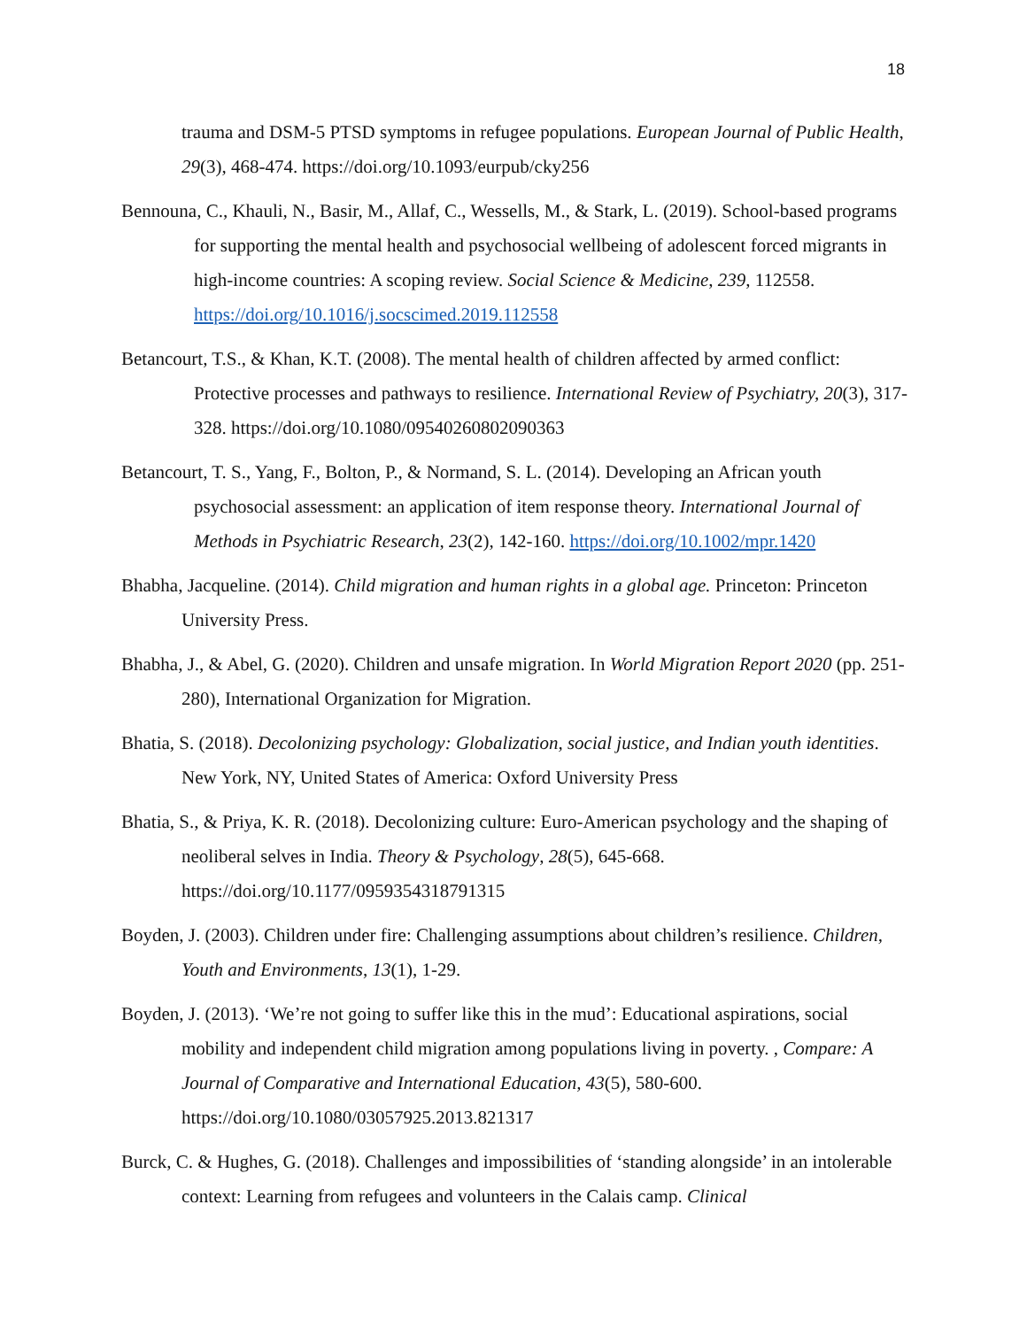18
trauma and DSM-5 PTSD symptoms in refugee populations. European Journal of Public Health, 29(3), 468-474. https://doi.org/10.1093/eurpub/cky256
Bennouna, C., Khauli, N., Basir, M., Allaf, C., Wessells, M., & Stark, L. (2019). School-based programs for supporting the mental health and psychosocial wellbeing of adolescent forced migrants in high-income countries: A scoping review. Social Science & Medicine, 239, 112558. https://doi.org/10.1016/j.socscimed.2019.112558
Betancourt, T.S., & Khan, K.T. (2008). The mental health of children affected by armed conflict: Protective processes and pathways to resilience. International Review of Psychiatry, 20(3), 317-328. https://doi.org/10.1080/09540260802090363
Betancourt, T. S., Yang, F., Bolton, P., & Normand, S. L. (2014). Developing an African youth psychosocial assessment: an application of item response theory. International Journal of Methods in Psychiatric Research, 23(2), 142-160. https://doi.org/10.1002/mpr.1420
Bhabha, Jacqueline. (2014). Child migration and human rights in a global age. Princeton: Princeton University Press.
Bhabha, J., & Abel, G. (2020). Children and unsafe migration. In World Migration Report 2020 (pp. 251-280), International Organization for Migration.
Bhatia, S. (2018). Decolonizing psychology: Globalization, social justice, and Indian youth identities. New York, NY, United States of America: Oxford University Press
Bhatia, S., & Priya, K. R. (2018). Decolonizing culture: Euro-American psychology and the shaping of neoliberal selves in India. Theory & Psychology, 28(5), 645-668. https://doi.org/10.1177/0959354318791315
Boyden, J. (2003). Children under fire: Challenging assumptions about children’s resilience. Children, Youth and Environments, 13(1), 1-29.
Boyden, J. (2013). ‘We’re not going to suffer like this in the mud’: Educational aspirations, social mobility and independent child migration among populations living in poverty. , Compare: A Journal of Comparative and International Education, 43(5), 580-600. https://doi.org/10.1080/03057925.2013.821317
Burck, C. & Hughes, G. (2018). Challenges and impossibilities of ‘standing alongside’ in an intolerable context: Learning from refugees and volunteers in the Calais camp. Clinical